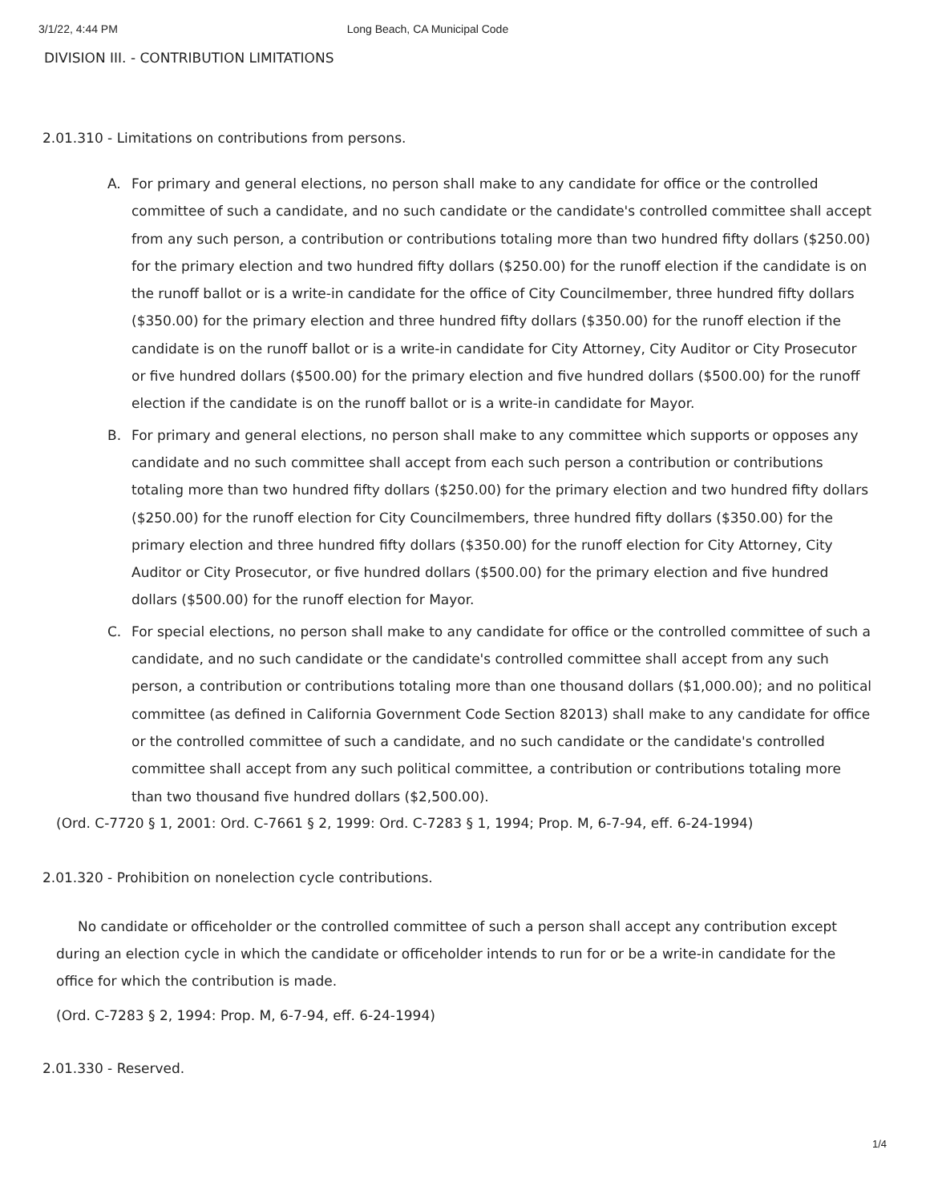3/1/22, 4:44 PM Long Beach, CA Municipal Code
DIVISION III. - CONTRIBUTION LIMITATIONS
2.01.310 - Limitations on contributions from persons.
A. For primary and general elections, no person shall make to any candidate for office or the controlled committee of such a candidate, and no such candidate or the candidate's controlled committee shall accept from any such person, a contribution or contributions totaling more than two hundred fifty dollars ($250.00) for the primary election and two hundred fifty dollars ($250.00) for the runoff election if the candidate is on the runoff ballot or is a write-in candidate for the office of City Councilmember, three hundred fifty dollars ($350.00) for the primary election and three hundred fifty dollars ($350.00) for the runoff election if the candidate is on the runoff ballot or is a write-in candidate for City Attorney, City Auditor or City Prosecutor or five hundred dollars ($500.00) for the primary election and five hundred dollars ($500.00) for the runoff election if the candidate is on the runoff ballot or is a write-in candidate for Mayor.
B. For primary and general elections, no person shall make to any committee which supports or opposes any candidate and no such committee shall accept from each such person a contribution or contributions totaling more than two hundred fifty dollars ($250.00) for the primary election and two hundred fifty dollars ($250.00) for the runoff election for City Councilmembers, three hundred fifty dollars ($350.00) for the primary election and three hundred fifty dollars ($350.00) for the runoff election for City Attorney, City Auditor or City Prosecutor, or five hundred dollars ($500.00) for the primary election and five hundred dollars ($500.00) for the runoff election for Mayor.
C. For special elections, no person shall make to any candidate for office or the controlled committee of such a candidate, and no such candidate or the candidate's controlled committee shall accept from any such person, a contribution or contributions totaling more than one thousand dollars ($1,000.00); and no political committee (as defined in California Government Code Section 82013) shall make to any candidate for office or the controlled committee of such a candidate, and no such candidate or the candidate's controlled committee shall accept from any such political committee, a contribution or contributions totaling more than two thousand five hundred dollars ($2,500.00).
(Ord. C-7720 § 1, 2001: Ord. C-7661 § 2, 1999: Ord. C-7283 § 1, 1994; Prop. M, 6-7-94, eff. 6-24-1994)
2.01.320 - Prohibition on nonelection cycle contributions.
No candidate or officeholder or the controlled committee of such a person shall accept any contribution except during an election cycle in which the candidate or officeholder intends to run for or be a write-in candidate for the office for which the contribution is made.
(Ord. C-7283 § 2, 1994: Prop. M, 6-7-94, eff. 6-24-1994)
2.01.330 - Reserved.
1/4